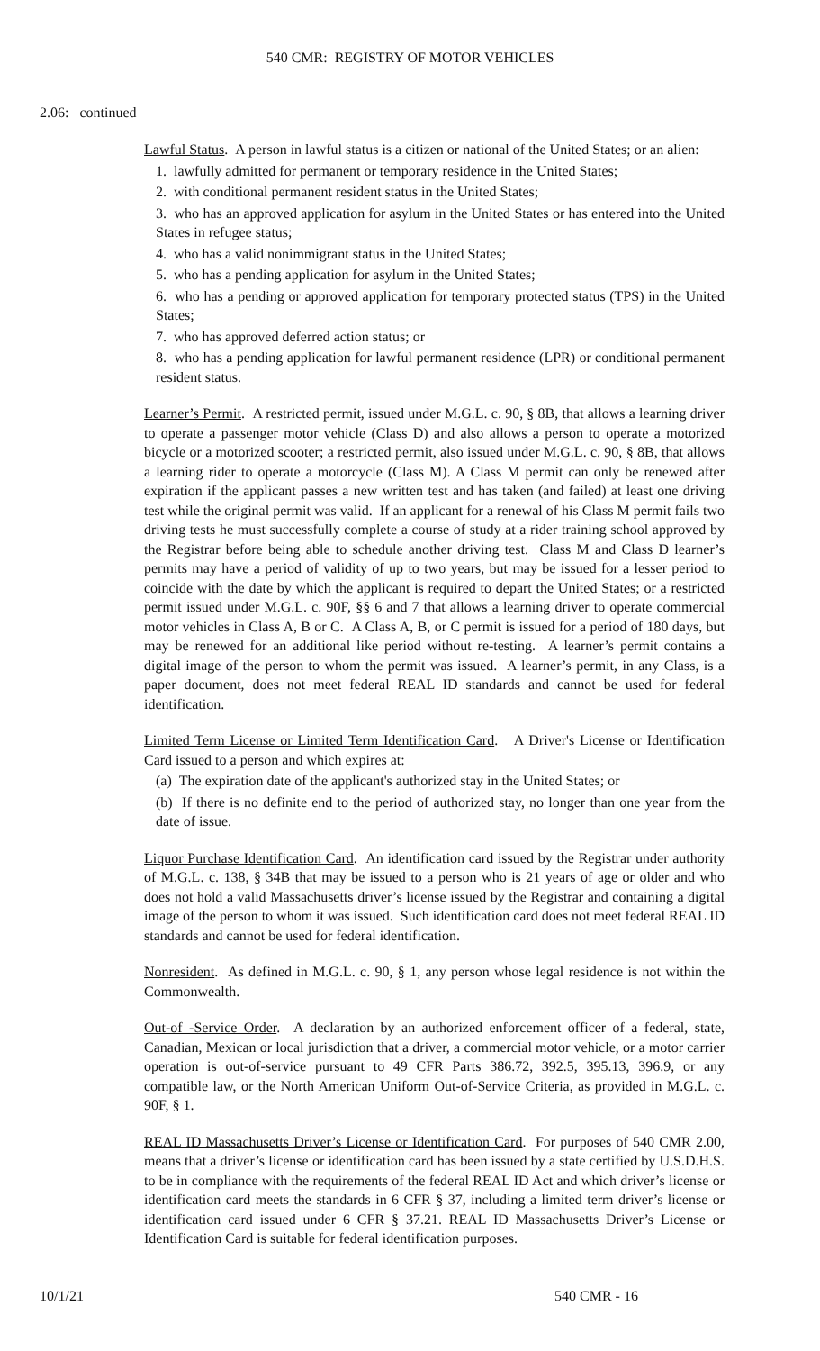540 CMR: REGISTRY OF MOTOR VEHICLES
2.06: continued
Lawful Status. A person in lawful status is a citizen or national of the United States; or an alien:
1. lawfully admitted for permanent or temporary residence in the United States;
2. with conditional permanent resident status in the United States;
3. who has an approved application for asylum in the United States or has entered into the United States in refugee status;
4. who has a valid nonimmigrant status in the United States;
5. who has a pending application for asylum in the United States;
6. who has a pending or approved application for temporary protected status (TPS) in the United States;
7. who has approved deferred action status; or
8. who has a pending application for lawful permanent residence (LPR) or conditional permanent resident status.
Learner’s Permit. A restricted permit, issued under M.G.L. c. 90, § 8B, that allows a learning driver to operate a passenger motor vehicle (Class D) and also allows a person to operate a motorized bicycle or a motorized scooter; a restricted permit, also issued under M.G.L. c. 90, § 8B, that allows a learning rider to operate a motorcycle (Class M). A Class M permit can only be renewed after expiration if the applicant passes a new written test and has taken (and failed) at least one driving test while the original permit was valid. If an applicant for a renewal of his Class M permit fails two driving tests he must successfully complete a course of study at a rider training school approved by the Registrar before being able to schedule another driving test. Class M and Class D learner’s permits may have a period of validity of up to two years, but may be issued for a lesser period to coincide with the date by which the applicant is required to depart the United States; or a restricted permit issued under M.G.L. c. 90F, §§ 6 and 7 that allows a learning driver to operate commercial motor vehicles in Class A, B or C. A Class A, B, or C permit is issued for a period of 180 days, but may be renewed for an additional like period without re-testing. A learner’s permit contains a digital image of the person to whom the permit was issued. A learner’s permit, in any Class, is a paper document, does not meet federal REAL ID standards and cannot be used for federal identification.
Limited Term License or Limited Term Identification Card. A Driver's License or Identification Card issued to a person and which expires at:
(a) The expiration date of the applicant's authorized stay in the United States; or
(b) If there is no definite end to the period of authorized stay, no longer than one year from the date of issue.
Liquor Purchase Identification Card. An identification card issued by the Registrar under authority of M.G.L. c. 138, § 34B that may be issued to a person who is 21 years of age or older and who does not hold a valid Massachusetts driver’s license issued by the Registrar and containing a digital image of the person to whom it was issued. Such identification card does not meet federal REAL ID standards and cannot be used for federal identification.
Nonresident. As defined in M.G.L. c. 90, § 1, any person whose legal residence is not within the Commonwealth.
Out-of -Service Order. A declaration by an authorized enforcement officer of a federal, state, Canadian, Mexican or local jurisdiction that a driver, a commercial motor vehicle, or a motor carrier operation is out-of-service pursuant to 49 CFR Parts 386.72, 392.5, 395.13, 396.9, or any compatible law, or the North American Uniform Out-of-Service Criteria, as provided in M.G.L. c. 90F, § 1.
REAL ID Massachusetts Driver’s License or Identification Card. For purposes of 540 CMR 2.00, means that a driver’s license or identification card has been issued by a state certified by U.S.D.H.S. to be in compliance with the requirements of the federal REAL ID Act and which driver’s license or identification card meets the standards in 6 CFR § 37, including a limited term driver’s license or identification card issued under 6 CFR § 37.21. REAL ID Massachusetts Driver’s License or Identification Card is suitable for federal identification purposes.
10/1/21 540 CMR - 16